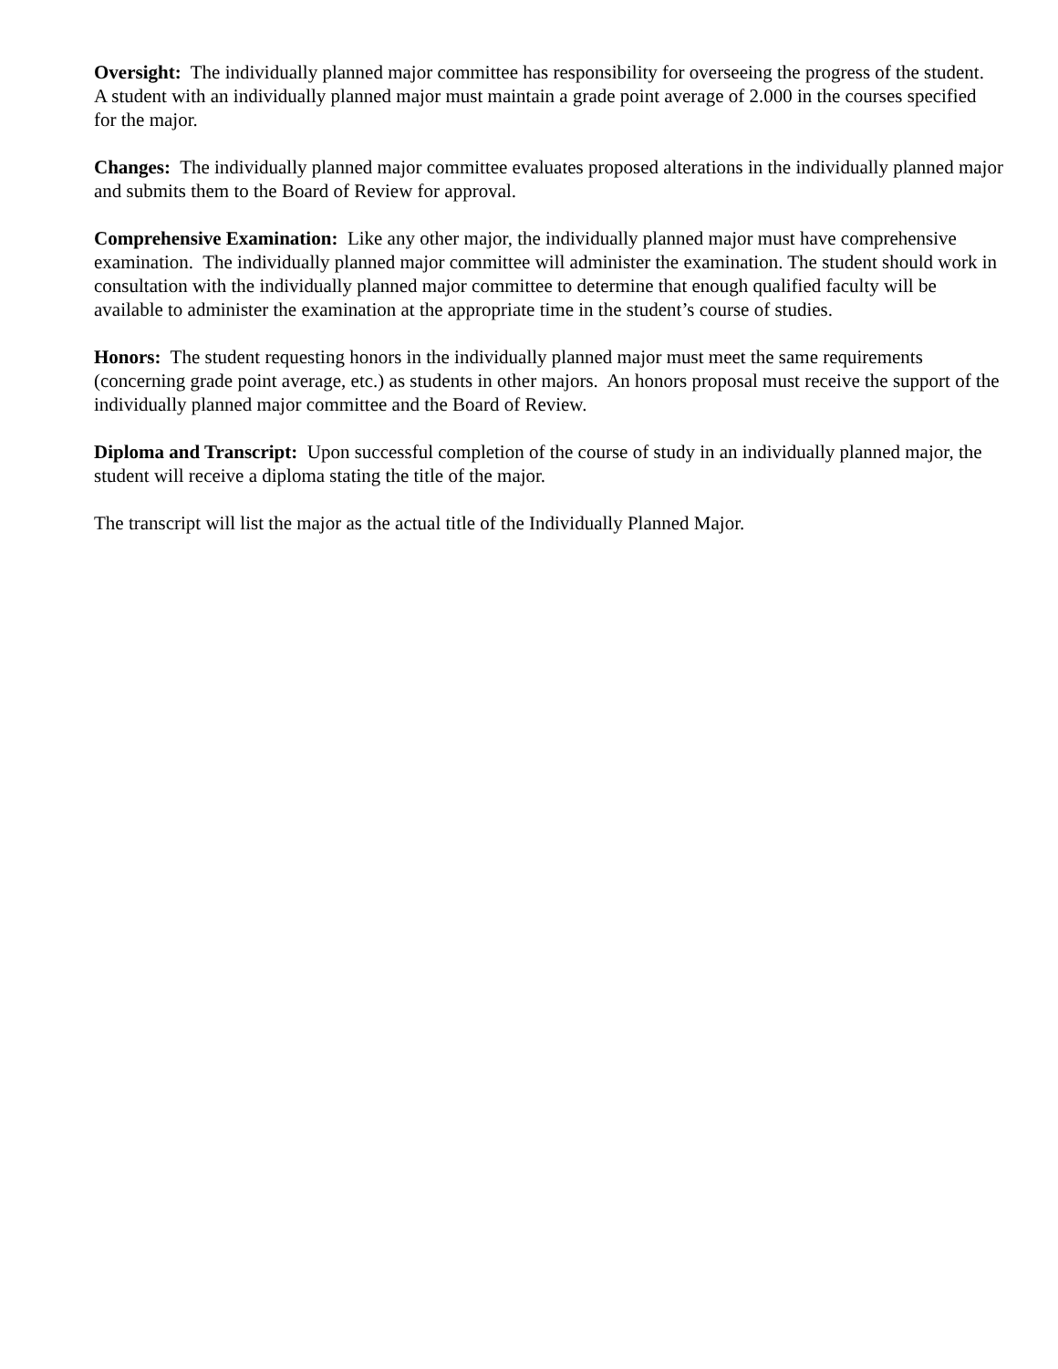Oversight: The individually planned major committee has responsibility for overseeing the progress of the student. A student with an individually planned major must maintain a grade point average of 2.000 in the courses specified for the major.
Changes: The individually planned major committee evaluates proposed alterations in the individually planned major and submits them to the Board of Review for approval.
Comprehensive Examination: Like any other major, the individually planned major must have comprehensive examination. The individually planned major committee will administer the examination. The student should work in consultation with the individually planned major committee to determine that enough qualified faculty will be available to administer the examination at the appropriate time in the student’s course of studies.
Honors: The student requesting honors in the individually planned major must meet the same requirements (concerning grade point average, etc.) as students in other majors. An honors proposal must receive the support of the individually planned major committee and the Board of Review.
Diploma and Transcript: Upon successful completion of the course of study in an individually planned major, the student will receive a diploma stating the title of the major.
The transcript will list the major as the actual title of the Individually Planned Major.